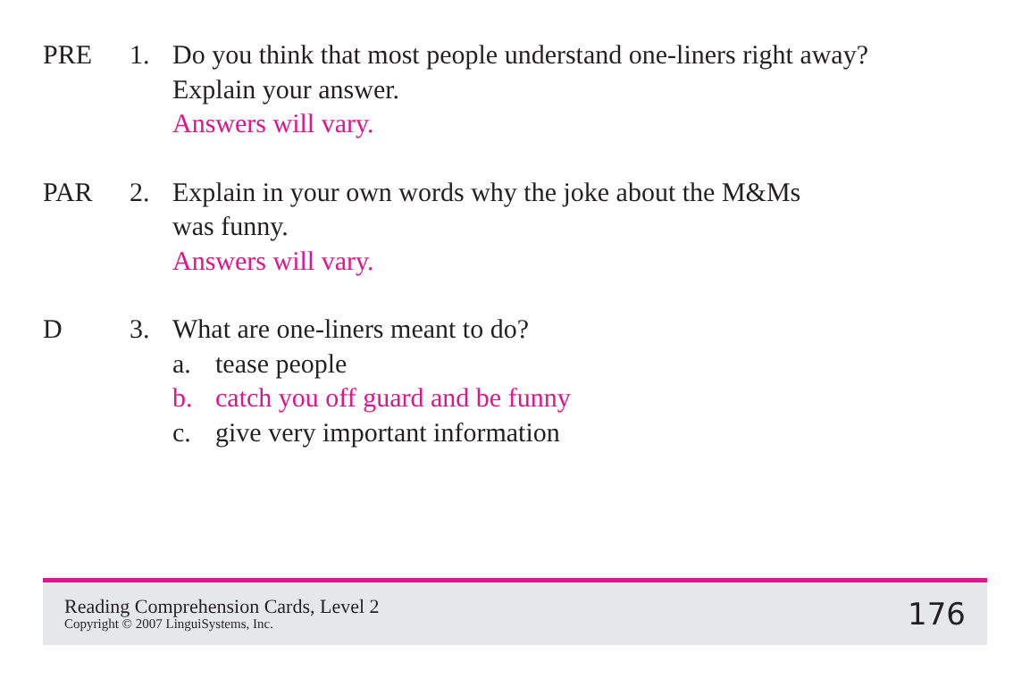PRE 1. Do you think that most people understand one-liners right away?
Explain your answer.
Answers will vary.
PAR 2. Explain in your own words why the joke about the M&Ms
was funny.
Answers will vary.
D 3. What are one-liners meant to do?
a. tease people
b. catch you off guard and be funny
c. give very important information
Reading Comprehension Cards, Level 2
Copyright © 2007 LinguiSystems, Inc.
176